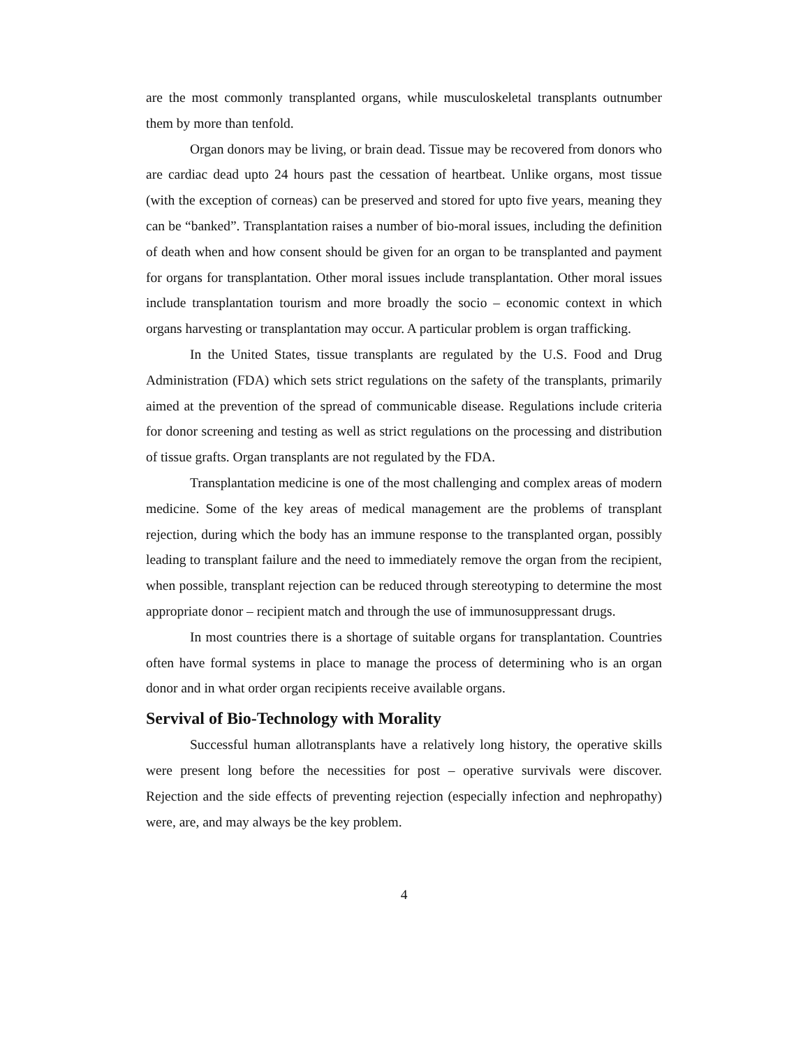are the most commonly transplanted organs, while musculoskeletal transplants outnumber them by more than tenfold.
Organ donors may be living, or brain dead. Tissue may be recovered from donors who are cardiac dead upto 24 hours past the cessation of heartbeat. Unlike organs, most tissue (with the exception of corneas) can be preserved and stored for upto five years, meaning they can be “banked”. Transplantation raises a number of bio-moral issues, including the definition of death when and how consent should be given for an organ to be transplanted and payment for organs for transplantation. Other moral issues include transplantation. Other moral issues include transplantation tourism and more broadly the socio – economic context in which organs harvesting or transplantation may occur. A particular problem is organ trafficking.
In the United States, tissue transplants are regulated by the U.S. Food and Drug Administration (FDA) which sets strict regulations on the safety of the transplants, primarily aimed at the prevention of the spread of communicable disease. Regulations include criteria for donor screening and testing as well as strict regulations on the processing and distribution of tissue grafts. Organ transplants are not regulated by the FDA.
Transplantation medicine is one of the most challenging and complex areas of modern medicine. Some of the key areas of medical management are the problems of transplant rejection, during which the body has an immune response to the transplanted organ, possibly leading to transplant failure and the need to immediately remove the organ from the recipient, when possible, transplant rejection can be reduced through stereotyping to determine the most appropriate donor – recipient match and through the use of immunosuppressant drugs.
In most countries there is a shortage of suitable organs for transplantation. Countries often have formal systems in place to manage the process of determining who is an organ donor and in what order organ recipients receive available organs.
Servival of Bio-Technology with Morality
Successful human allotransplants have a relatively long history, the operative skills were present long before the necessities for post – operative survivals were discover. Rejection and the side effects of preventing rejection (especially infection and nephropathy) were, are, and may always be the key problem.
4